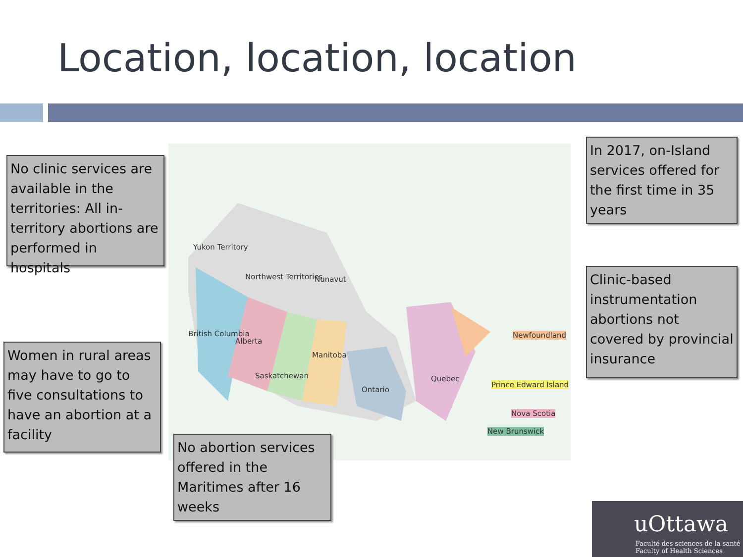Location, location, location
Yukon Territory
Northwest Territories Nunavut
British Columbia
Alberta
Saskatchewan
Manitoba
Ontario
Quebec
Newfoundland
Prince Edward Island
Nova Scotia
New Brunswick
No clinic services are available in the territories: All in-territory abortions are performed in hospitals
Women in rural areas may have to go to five consultations to have an abortion at a facility
No abortion services offered in the Maritimes after 16 weeks
In 2017, on-Island services offered for the first time in 35 years
Clinic-based instrumentation abortions not covered by provincial insurance
uOttawa
Faculté des sciences de la santé
Faculty of Health Sciences